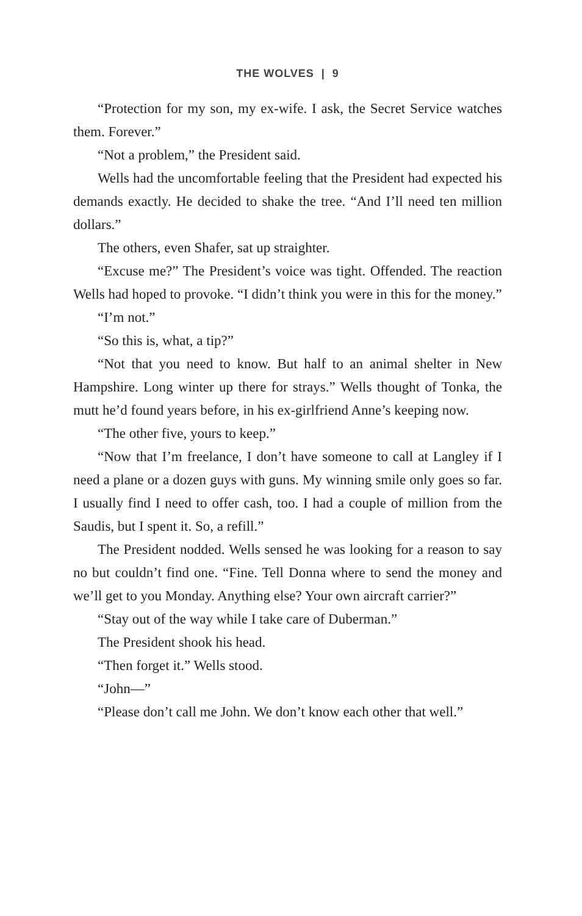THE WOLVES | 9
“Protection for my son, my ex-wife. I ask, the Secret Service watches them. Forever.”
“Not a problem,” the President said.
Wells had the uncomfortable feeling that the President had expected his demands exactly. He decided to shake the tree. “And I’ll need ten million dollars.”
The others, even Shafer, sat up straighter.
“Excuse me?” The President’s voice was tight. Offended. The reaction Wells had hoped to provoke. “I didn’t think you were in this for the money.”
“I’m not.”
“So this is, what, a tip?”
“Not that you need to know. But half to an animal shelter in New Hampshire. Long winter up there for strays.” Wells thought of Tonka, the mutt he’d found years before, in his ex-girlfriend Anne’s keeping now.
“The other five, yours to keep.”
“Now that I’m freelance, I don’t have someone to call at Langley if I need a plane or a dozen guys with guns. My winning smile only goes so far. I usually find I need to offer cash, too. I had a couple of million from the Saudis, but I spent it. So, a refill.”
The President nodded. Wells sensed he was looking for a reason to say no but couldn’t find one. “Fine. Tell Donna where to send the money and we’ll get to you Monday. Anything else? Your own aircraft carrier?”
“Stay out of the way while I take care of Duberman.”
The President shook his head.
“Then forget it.” Wells stood.
“John—”
“Please don’t call me John. We don’t know each other that well.”